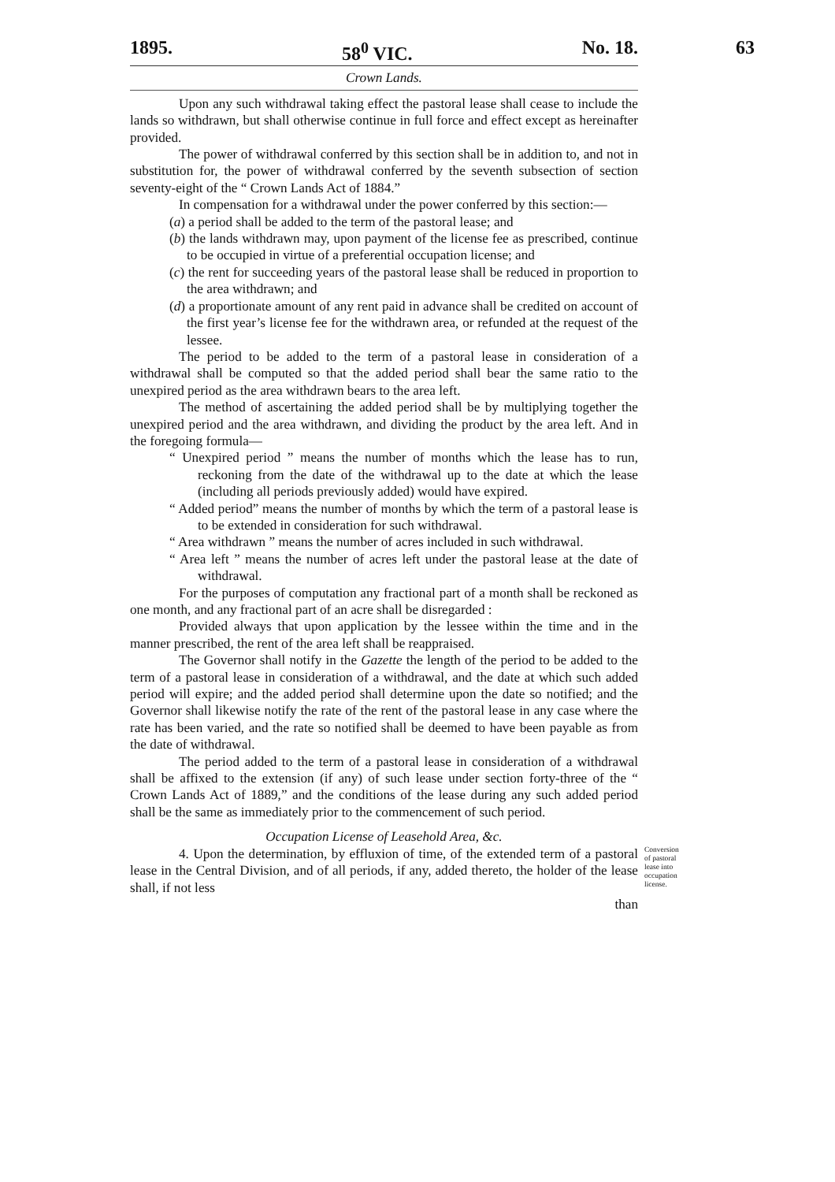1895. 58<sup>0</sup> VIC. No. 18.
63
Crown Lands.
Upon any such withdrawal taking effect the pastoral lease shall cease to include the lands so withdrawn, but shall otherwise continue in full force and effect except as hereinafter provided.
The power of withdrawal conferred by this section shall be in addition to, and not in substitution for, the power of withdrawal conferred by the seventh subsection of section seventy-eight of the “ Crown Lands Act of 1884.”
In compensation for a withdrawal under the power conferred by this section:—
(a) a period shall be added to the term of the pastoral lease; and
(b) the lands withdrawn may, upon payment of the license fee as prescribed, continue to be occupied in virtue of a preferential occupation license; and
(c) the rent for succeeding years of the pastoral lease shall be reduced in proportion to the area withdrawn; and
(d) a proportionate amount of any rent paid in advance shall be credited on account of the first year’s license fee for the withdrawn area, or refunded at the request of the lessee.
The period to be added to the term of a pastoral lease in consideration of a withdrawal shall be computed so that the added period shall bear the same ratio to the unexpired period as the area withdrawn bears to the area left.
The method of ascertaining the added period shall be by multiplying together the unexpired period and the area withdrawn, and dividing the product by the area left. And in the foregoing formula—
“ Unexpired period ” means the number of months which the lease has to run, reckoning from the date of the withdrawal up to the date at which the lease (including all periods previously added) would have expired.
“ Added period” means the number of months by which the term of a pastoral lease is to be extended in consideration for such withdrawal.
“ Area withdrawn ” means the number of acres included in such withdrawal.
“ Area left ” means the number of acres left under the pastoral lease at the date of withdrawal.
For the purposes of computation any fractional part of a month shall be reckoned as one month, and any fractional part of an acre shall be disregarded :
Provided always that upon application by the lessee within the time and in the manner prescribed, the rent of the area left shall be reappraised.
The Governor shall notify in the Gazette the length of the period to be added to the term of a pastoral lease in consideration of a withdrawal, and the date at which such added period will expire; and the added period shall determine upon the date so notified; and the Governor shall likewise notify the rate of the rent of the pastoral lease in any case where the rate has been varied, and the rate so notified shall be deemed to have been payable as from the date of withdrawal.
The period added to the term of a pastoral lease in consideration of a withdrawal shall be affixed to the extension (if any) of such lease under section forty-three of the “ Crown Lands Act of 1889,” and the conditions of the lease during any such added period shall be the same as immediately prior to the commencement of such period.
Occupation License of Leasehold Area, &c.
4. Upon the determination, by effluxion of time, of the extended term of a pastoral lease in the Central Division, and of all periods, if any, added thereto, the holder of the lease shall, if not less
Conversion of pastoral lease into occupation license.
than